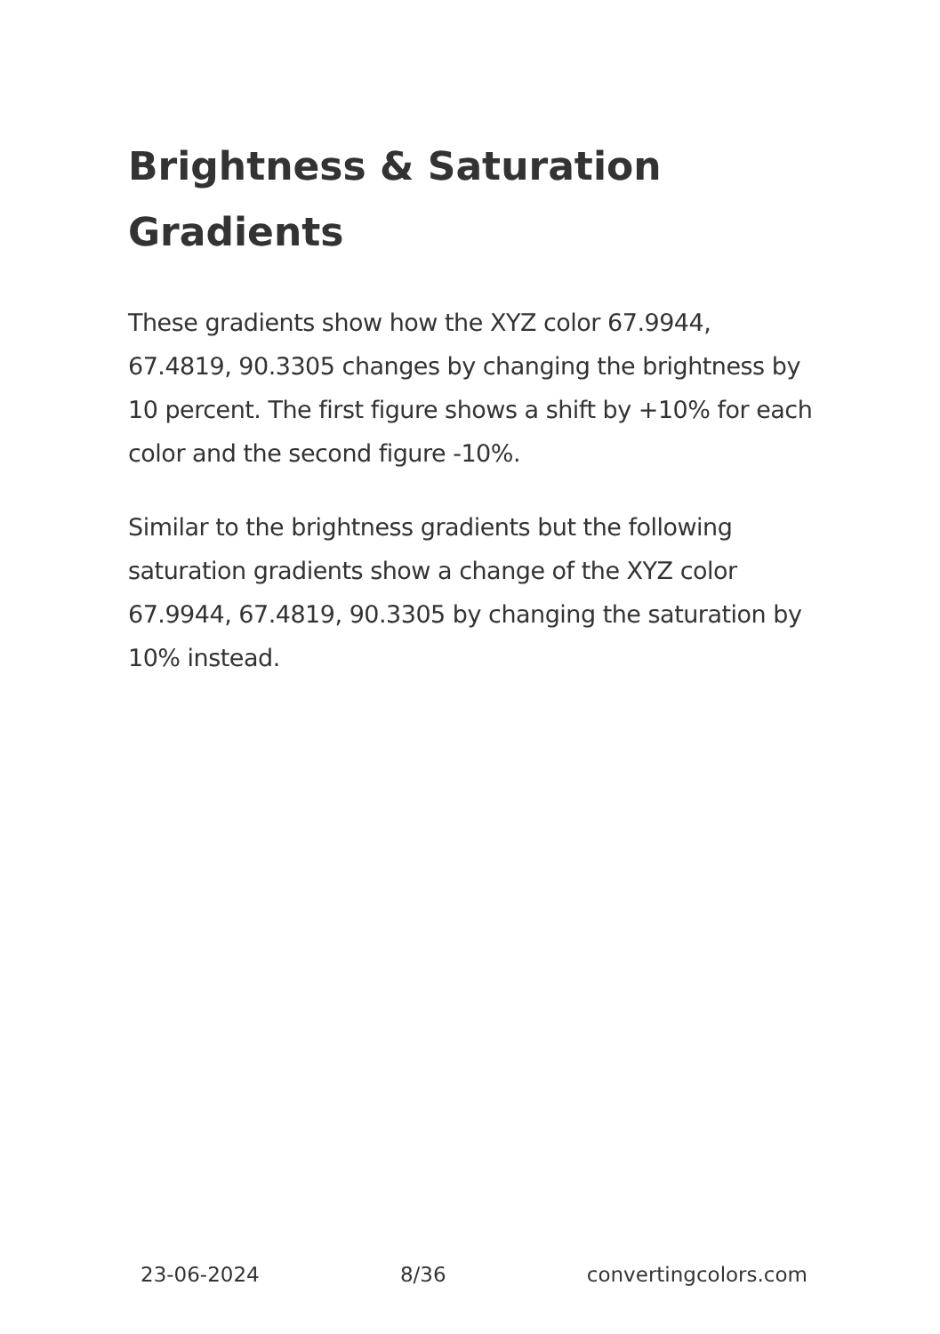Brightness & Saturation Gradients
These gradients show how the XYZ color 67.9944, 67.4819, 90.3305 changes by changing the brightness by 10 percent. The first figure shows a shift by +10% for each color and the second figure -10%.
Similar to the brightness gradients but the following saturation gradients show a change of the XYZ color 67.9944, 67.4819, 90.3305 by changing the saturation by 10% instead.
23-06-2024 8/36 convertingcolors.com